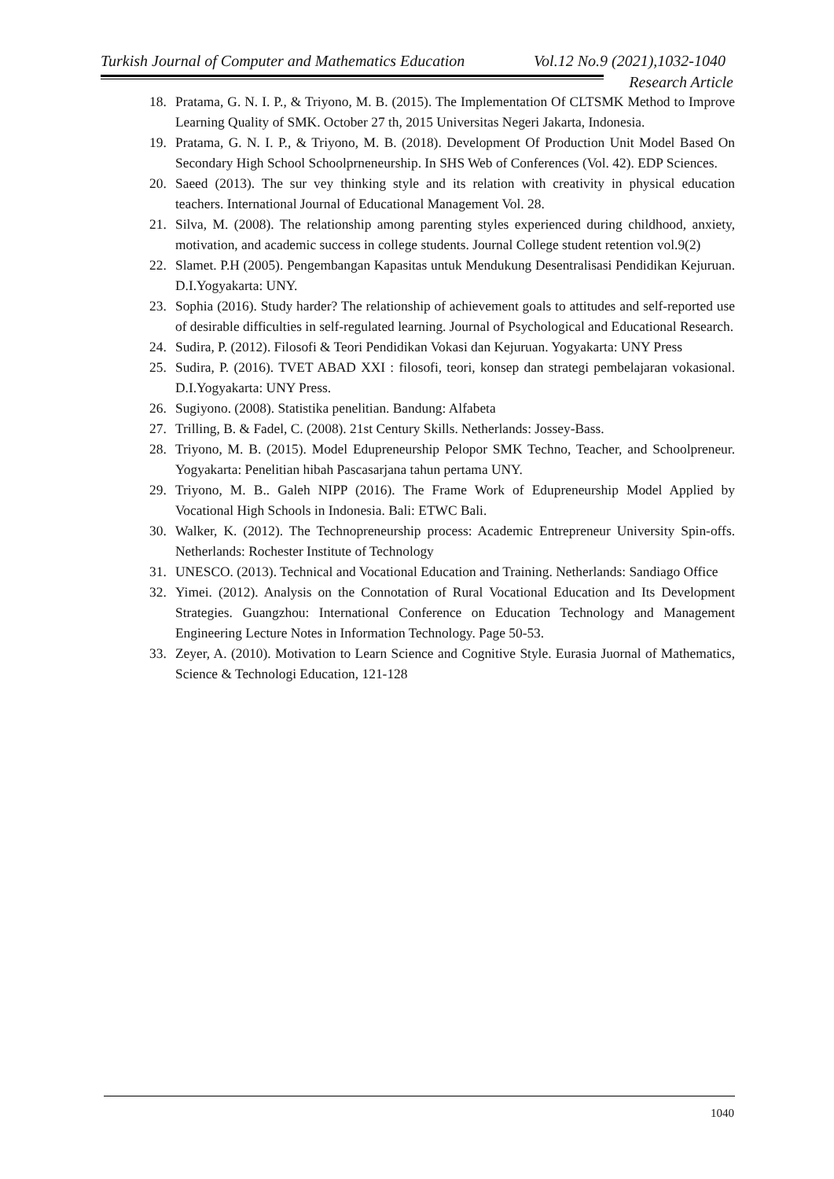Turkish Journal of Computer and Mathematics Education Vol.12 No.9 (2021),1032-1040
Research Article
18. Pratama, G. N. I. P., & Triyono, M. B. (2015). The Implementation Of CLTSMK Method to Improve Learning Quality of SMK. October 27 th, 2015 Universitas Negeri Jakarta, Indonesia.
19. Pratama, G. N. I. P., & Triyono, M. B. (2018). Development Of Production Unit Model Based On Secondary High School Schoolprneneurship. In SHS Web of Conferences (Vol. 42). EDP Sciences.
20. Saeed (2013). The sur vey thinking style and its relation with creativity in physical education teachers. International Journal of Educational Management Vol. 28.
21. Silva, M. (2008). The relationship among parenting styles experienced during childhood, anxiety, motivation, and academic success in college students. Journal College student retention vol.9(2)
22. Slamet. P.H (2005). Pengembangan Kapasitas untuk Mendukung Desentralisasi Pendidikan Kejuruan. D.I.Yogyakarta: UNY.
23. Sophia (2016). Study harder? The relationship of achievement goals to attitudes and self-reported use of desirable difficulties in self-regulated learning. Journal of Psychological and Educational Research.
24. Sudira, P. (2012). Filosofi & Teori Pendidikan Vokasi dan Kejuruan. Yogyakarta: UNY Press
25. Sudira, P. (2016). TVET ABAD XXI : filosofi, teori, konsep dan strategi pembelajaran vokasional. D.I.Yogyakarta: UNY Press.
26. Sugiyono. (2008). Statistika penelitian. Bandung: Alfabeta
27. Trilling, B. & Fadel, C. (2008). 21st Century Skills. Netherlands: Jossey-Bass.
28. Triyono, M. B. (2015). Model Edupreneurship Pelopor SMK Techno, Teacher, and Schoolpreneur. Yogyakarta: Penelitian hibah Pascasarjana tahun pertama UNY.
29. Triyono, M. B.. Galeh NIPP (2016). The Frame Work of Edupreneurship Model Applied by Vocational High Schools in Indonesia. Bali: ETWC Bali.
30. Walker, K. (2012). The Technopreneurship process: Academic Entrepreneur University Spin-offs. Netherlands: Rochester Institute of Technology
31. UNESCO. (2013). Technical and Vocational Education and Training. Netherlands: Sandiago Office
32. Yimei. (2012). Analysis on the Connotation of Rural Vocational Education and Its Development Strategies. Guangzhou: International Conference on Education Technology and Management Engineering Lecture Notes in Information Technology. Page 50-53.
33. Zeyer, A. (2010). Motivation to Learn Science and Cognitive Style. Eurasia Juornal of Mathematics, Science & Technologi Education, 121-128
1040